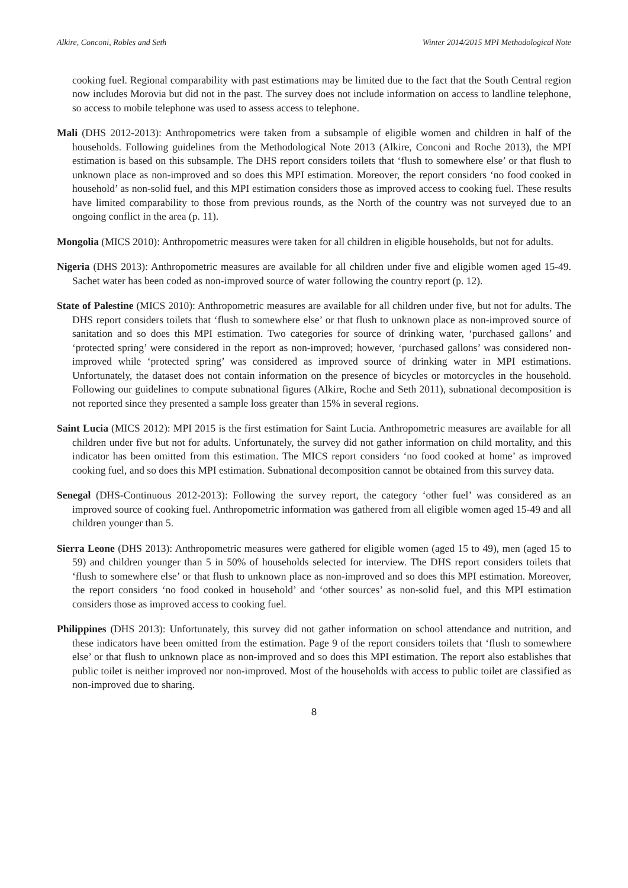Alkire, Conconi, Robles and Seth Winter 2014/2015 MPI Methodological Note
cooking fuel. Regional comparability with past estimations may be limited due to the fact that the South Central region now includes Morovia but did not in the past. The survey does not include information on access to landline telephone, so access to mobile telephone was used to assess access to telephone.
Mali (DHS 2012-2013): Anthropometrics were taken from a subsample of eligible women and children in half of the households. Following guidelines from the Methodological Note 2013 (Alkire, Conconi and Roche 2013), the MPI estimation is based on this subsample. The DHS report considers toilets that ‘flush to somewhere else’ or that flush to unknown place as non-improved and so does this MPI estimation. Moreover, the report considers ‘no food cooked in household’ as non-solid fuel, and this MPI estimation considers those as improved access to cooking fuel. These results have limited comparability to those from previous rounds, as the North of the country was not surveyed due to an ongoing conflict in the area (p. 11).
Mongolia (MICS 2010): Anthropometric measures were taken for all children in eligible households, but not for adults.
Nigeria (DHS 2013): Anthropometric measures are available for all children under five and eligible women aged 15-49. Sachet water has been coded as non-improved source of water following the country report (p. 12).
State of Palestine (MICS 2010): Anthropometric measures are available for all children under five, but not for adults. The DHS report considers toilets that ‘flush to somewhere else’ or that flush to unknown place as non-improved source of sanitation and so does this MPI estimation. Two categories for source of drinking water, ‘purchased gallons’ and ‘protected spring’ were considered in the report as non-improved; however, ‘purchased gallons’ was considered non-improved while ‘protected spring’ was considered as improved source of drinking water in MPI estimations. Unfortunately, the dataset does not contain information on the presence of bicycles or motorcycles in the household. Following our guidelines to compute subnational figures (Alkire, Roche and Seth 2011), subnational decomposition is not reported since they presented a sample loss greater than 15% in several regions.
Saint Lucia (MICS 2012): MPI 2015 is the first estimation for Saint Lucia. Anthropometric measures are available for all children under five but not for adults. Unfortunately, the survey did not gather information on child mortality, and this indicator has been omitted from this estimation. The MICS report considers ‘no food cooked at home’ as improved cooking fuel, and so does this MPI estimation. Subnational decomposition cannot be obtained from this survey data.
Senegal (DHS-Continuous 2012-2013): Following the survey report, the category ‘other fuel’ was considered as an improved source of cooking fuel. Anthropometric information was gathered from all eligible women aged 15-49 and all children younger than 5.
Sierra Leone (DHS 2013): Anthropometric measures were gathered for eligible women (aged 15 to 49), men (aged 15 to 59) and children younger than 5 in 50% of households selected for interview. The DHS report considers toilets that ‘flush to somewhere else’ or that flush to unknown place as non-improved and so does this MPI estimation. Moreover, the report considers ‘no food cooked in household’ and ‘other sources’ as non-solid fuel, and this MPI estimation considers those as improved access to cooking fuel.
Philippines (DHS 2013): Unfortunately, this survey did not gather information on school attendance and nutrition, and these indicators have been omitted from the estimation. Page 9 of the report considers toilets that ‘flush to somewhere else’ or that flush to unknown place as non-improved and so does this MPI estimation. The report also establishes that public toilet is neither improved nor non-improved. Most of the households with access to public toilet are classified as non-improved due to sharing.
8